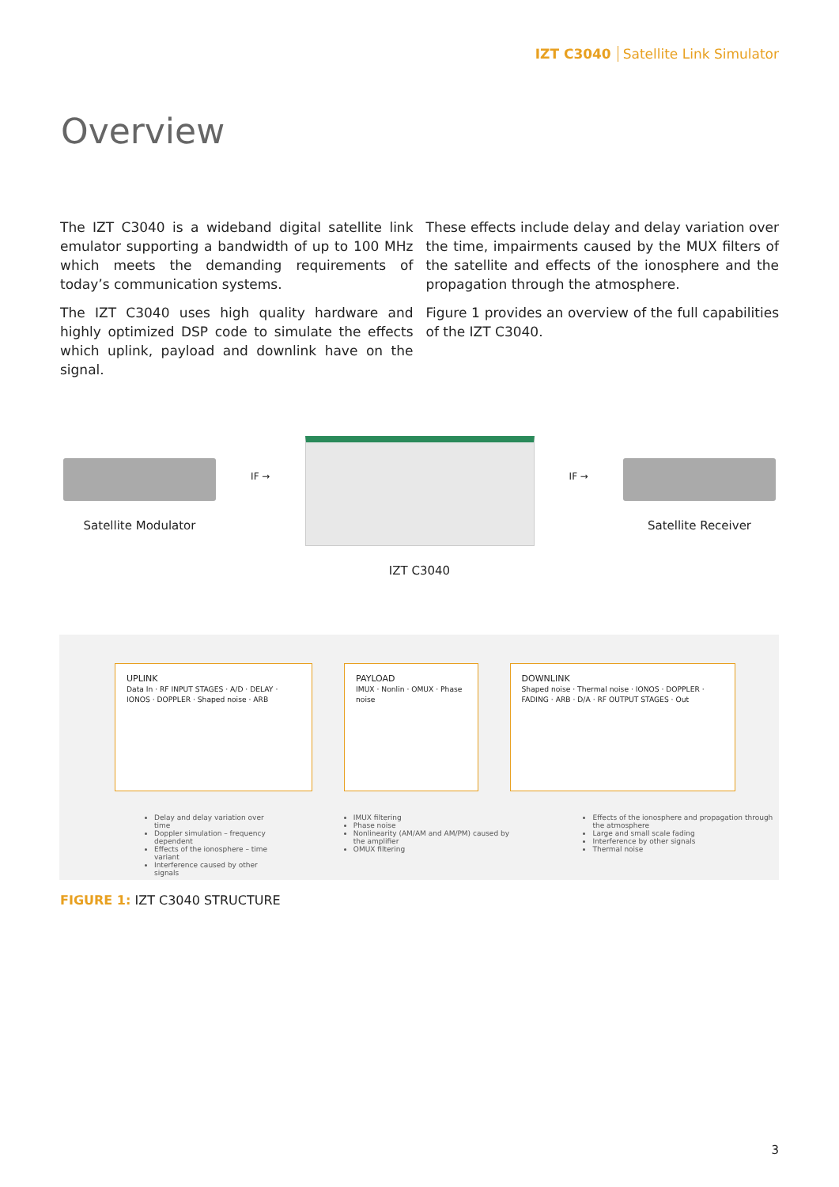IZT C3040 Satellite Link Simulator
Overview
The IZT C3040 is a wideband digital satellite link emulator supporting a bandwidth of up to 100 MHz which meets the demanding requirements of today’s communication systems.
The IZT C3040 uses high quality hardware and highly optimized DSP code to simulate the effects which uplink, payload and downlink have on the signal.
These effects include delay and delay variation over the time, impairments caused by the MUX filters of the satellite and effects of the ionosphere and the propagation through the atmosphere.
Figure 1 provides an overview of the full capabilities of the IZT C3040.
Satellite Modulator
IF →
IZT C3040
IF →
Satellite Receiver
UPLINK
Data In · RF INPUT STAGES · A/D · DELAY · IONOS · DOPPLER · Shaped noise · ARB
PAYLOAD
IMUX · Nonlin · OMUX · Phase noise
DOWNLINK
Shaped noise · Thermal noise · IONOS · DOPPLER · FADING · ARB · D/A · RF OUTPUT STAGES · Out
Delay and delay variation over time
Doppler simulation – frequency dependent
Effects of the ionosphere – time variant
Interference caused by other signals
IMUX filtering
Phase noise
Nonlinearity (AM/AM and AM/PM) caused by the amplifier
OMUX filtering
Effects of the ionosphere and propagation through the atmosphere
Large and small scale fading
Interference by other signals
Thermal noise
FIGURE 1: IZT C3040 STRUCTURE
3